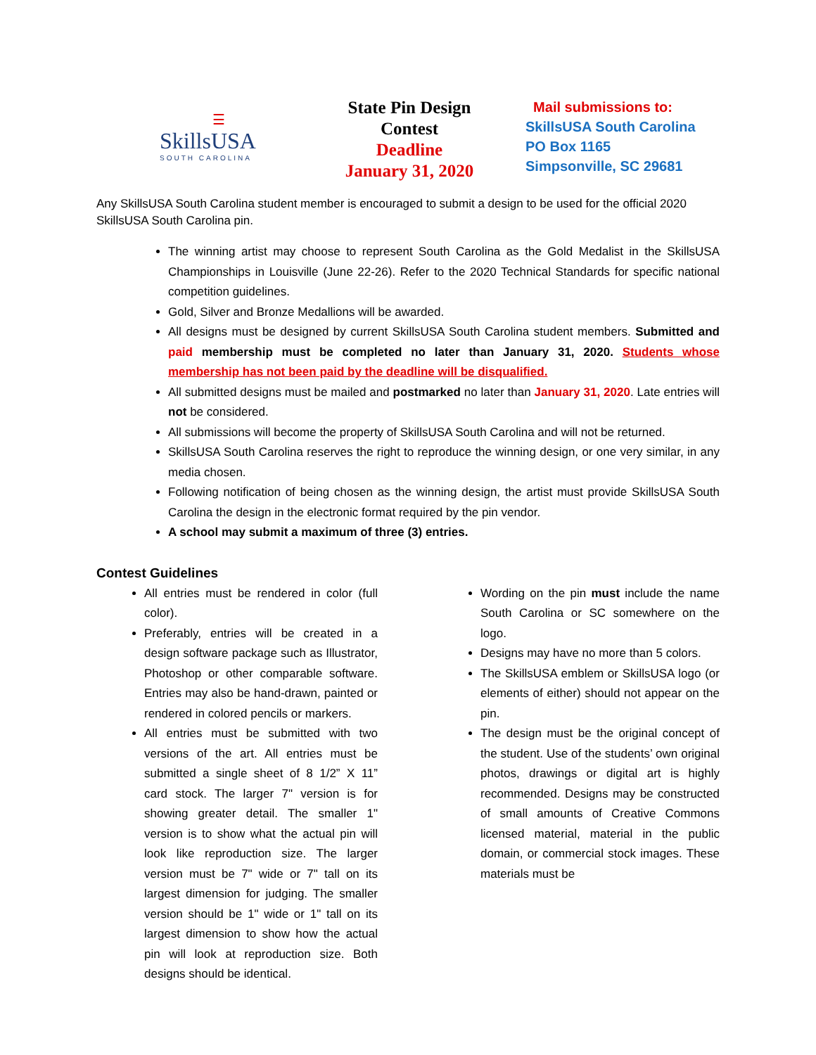☰
SkillsUSA
SOUTH CAROLINA
State Pin Design
Contest
Deadline
January 31, 2020
Mail submissions to:
SkillsUSA South Carolina
PO Box 1165
Simpsonville, SC 29681
Any SkillsUSA South Carolina student member is encouraged to submit a design to be used for the official 2020 SkillsUSA South Carolina pin.
The winning artist may choose to represent South Carolina as the Gold Medalist in the SkillsUSA Championships in Louisville (June 22-26). Refer to the 2020 Technical Standards for specific national competition guidelines.
Gold, Silver and Bronze Medallions will be awarded.
All designs must be designed by current SkillsUSA South Carolina student members. Submitted and paid membership must be completed no later than January 31, 2020. Students whose membership has not been paid by the deadline will be disqualified.
All submitted designs must be mailed and postmarked no later than January 31, 2020. Late entries will not be considered.
All submissions will become the property of SkillsUSA South Carolina and will not be returned.
SkillsUSA South Carolina reserves the right to reproduce the winning design, or one very similar, in any media chosen.
Following notification of being chosen as the winning design, the artist must provide SkillsUSA South Carolina the design in the electronic format required by the pin vendor.
A school may submit a maximum of three (3) entries.
Contest Guidelines
All entries must be rendered in color (full color).
Preferably, entries will be created in a design software package such as Illustrator, Photoshop or other comparable software. Entries may also be hand-drawn, painted or rendered in colored pencils or markers.
All entries must be submitted with two versions of the art. All entries must be submitted a single sheet of 8 1/2” X 11” card stock. The larger 7" version is for showing greater detail. The smaller 1" version is to show what the actual pin will look like reproduction size. The larger version must be 7" wide or 7" tall on its largest dimension for judging. The smaller version should be 1" wide or 1" tall on its largest dimension to show how the actual pin will look at reproduction size. Both designs should be identical.
Wording on the pin must include the name South Carolina or SC somewhere on the logo.
Designs may have no more than 5 colors.
The SkillsUSA emblem or SkillsUSA logo (or elements of either) should not appear on the pin.
The design must be the original concept of the student. Use of the students’ own original photos, drawings or digital art is highly recommended. Designs may be constructed of small amounts of Creative Commons licensed material, material in the public domain, or commercial stock images. These materials must be